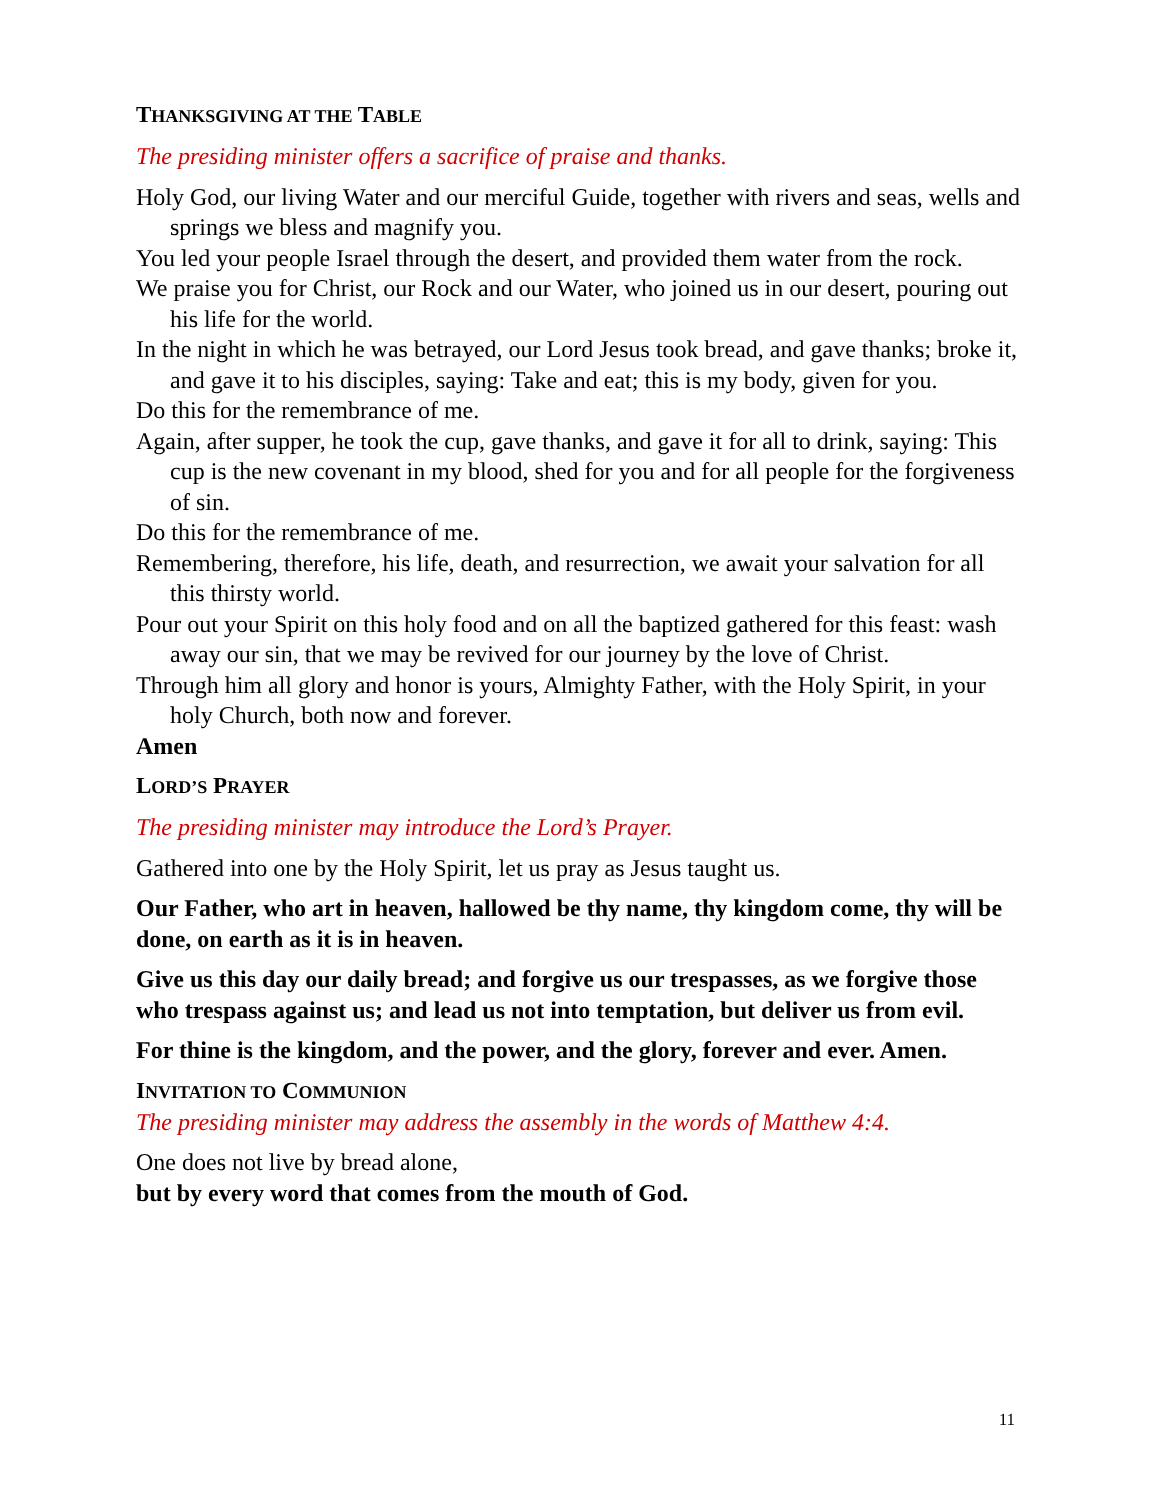THANKSGIVING AT THE TABLE
The presiding minister offers a sacrifice of praise and thanks.
Holy God, our living Water and our merciful Guide, together with rivers and seas, wells and springs we bless and magnify you.
You led your people Israel through the desert, and provided them water from the rock.
We praise you for Christ, our Rock and our Water, who joined us in our desert, pouring out his life for the world.
In the night in which he was betrayed, our Lord Jesus took bread, and gave thanks; broke it, and gave it to his disciples, saying: Take and eat; this is my body, given for you.
Do this for the remembrance of me.
Again, after supper, he took the cup, gave thanks, and gave it for all to drink, saying: This cup is the new covenant in my blood, shed for you and for all people for the forgiveness of sin.
Do this for the remembrance of me.
Remembering, therefore, his life, death, and resurrection, we await your salvation for all this thirsty world.
Pour out your Spirit on this holy food and on all the baptized gathered for this feast: wash away our sin, that we may be revived for our journey by the love of Christ.
Through him all glory and honor is yours, Almighty Father, with the Holy Spirit, in your holy Church, both now and forever.
Amen
LORD’S PRAYER
The presiding minister may introduce the Lord’s Prayer.
Gathered into one by the Holy Spirit, let us pray as Jesus taught us.
Our Father, who art in heaven, hallowed be thy name, thy kingdom come, thy will be done, on earth as it is in heaven.
Give us this day our daily bread; and forgive us our trespasses, as we forgive those who trespass against us; and lead us not into temptation, but deliver us from evil.
For thine is the kingdom, and the power, and the glory, forever and ever. Amen.
INVITATION TO COMMUNION
The presiding minister may address the assembly in the words of Matthew 4:4.
One does not live by bread alone,
but by every word that comes from the mouth of God.
11